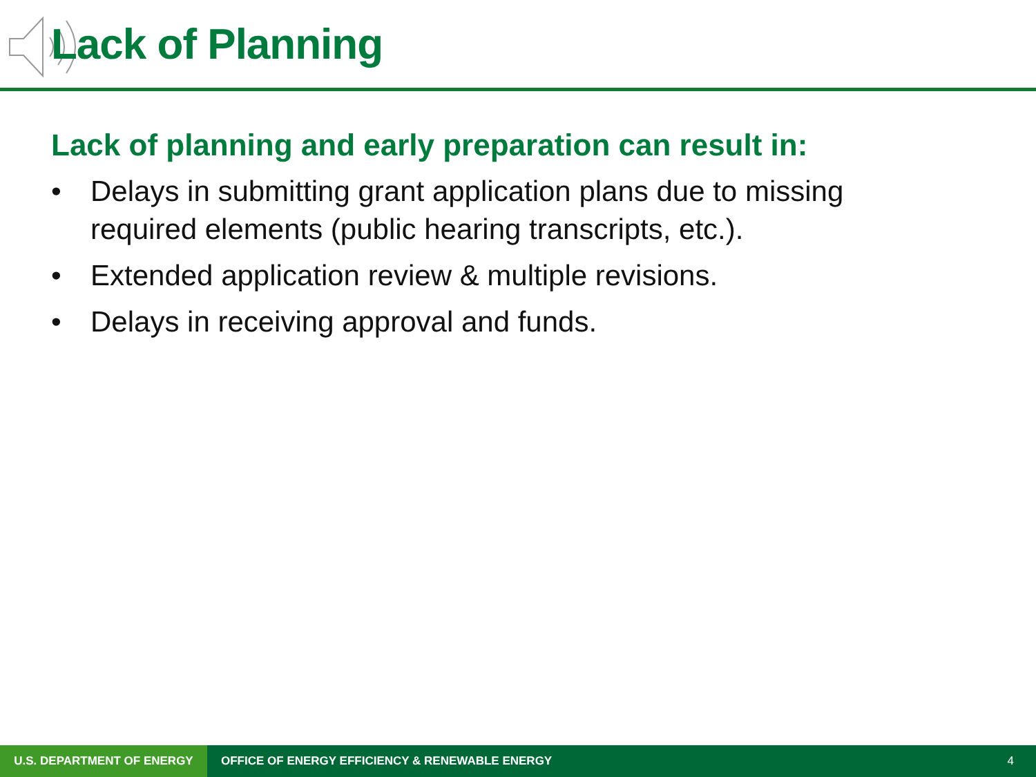Lack of Planning
Lack of planning and early preparation can result in:
• Delays in submitting grant application plans due to missing required elements (public hearing transcripts, etc.).
• Extended application review & multiple revisions.
• Delays in receiving approval and funds.
U.S. DEPARTMENT OF ENERGY
OFFICE OF ENERGY EFFICIENCY & RENEWABLE ENERGY
4